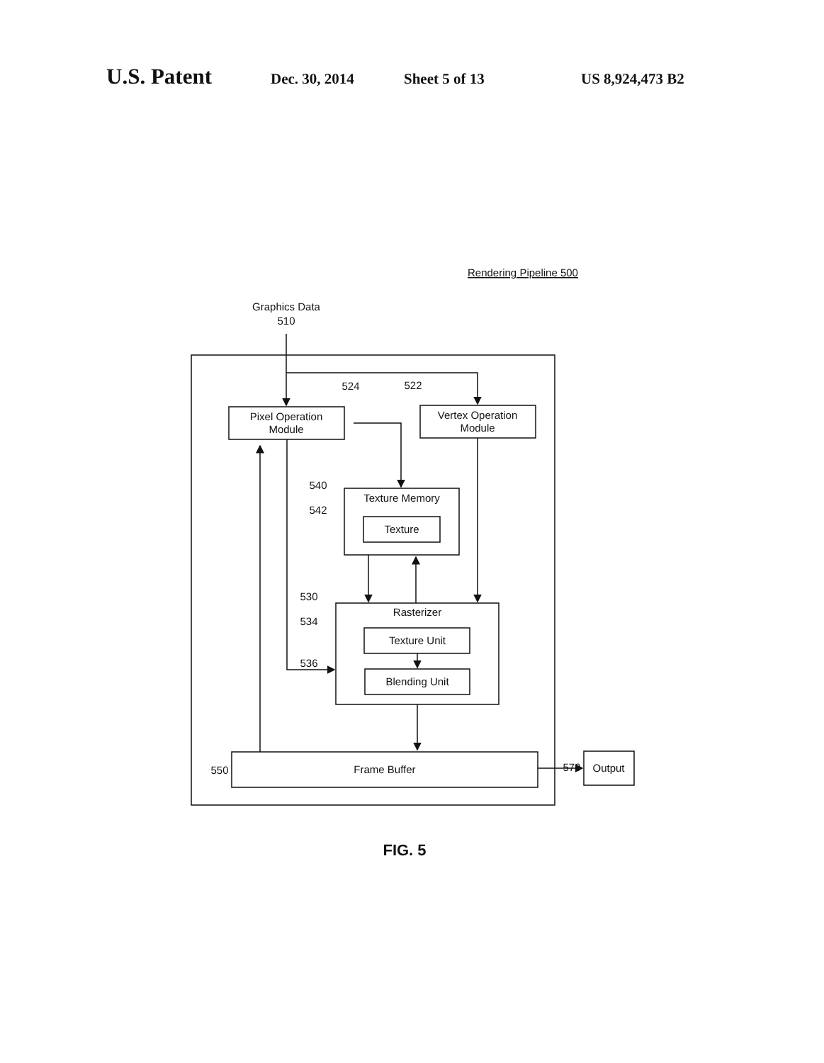U.S. Patent
Dec. 30, 2014 Sheet 5 of 13 US 8,924,473 B2
Rendering Pipeline 500
Graphics Data
510
524
522
Pixel Operation
Module
Vertex Operation
Module
540
Texture Memory
542
Texture
530
Rasterizer
534
Texture Unit
536
Blending Unit
550
Frame Buffer
570
Output
FIG. 5